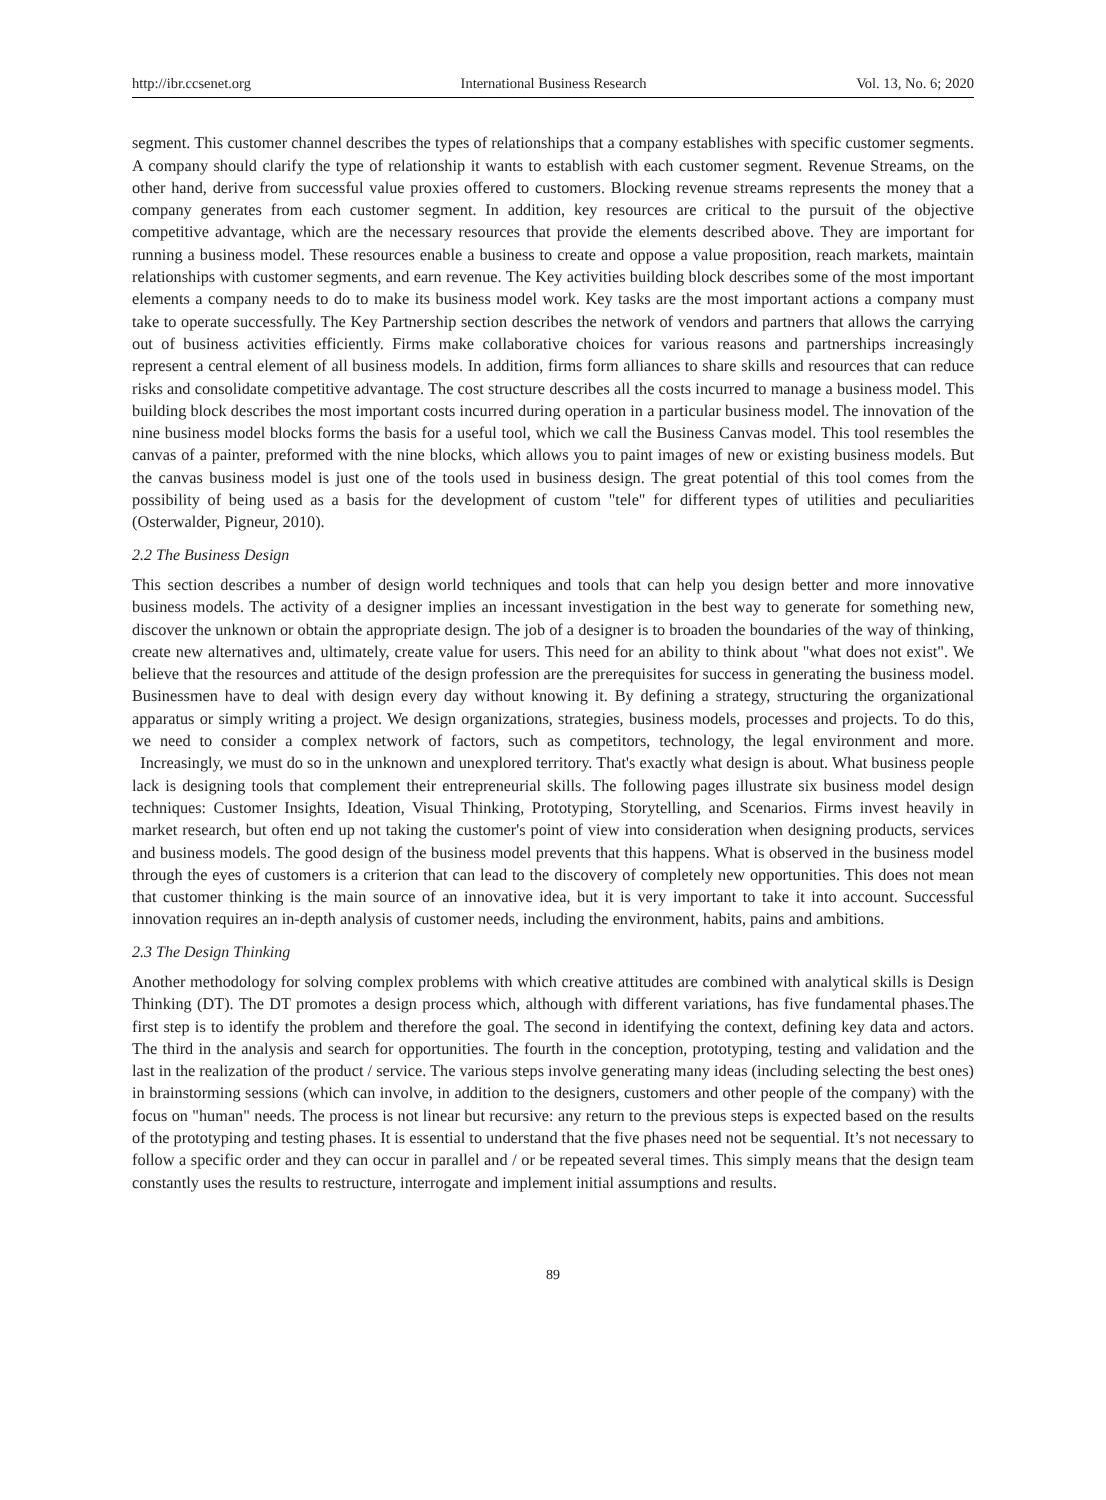http://ibr.ccsenet.org International Business Research Vol. 13, No. 6; 2020
segment. This customer channel describes the types of relationships that a company establishes with specific customer segments. A company should clarify the type of relationship it wants to establish with each customer segment. Revenue Streams, on the other hand, derive from successful value proxies offered to customers. Blocking revenue streams represents the money that a company generates from each customer segment. In addition, key resources are critical to the pursuit of the objective competitive advantage, which are the necessary resources that provide the elements described above. They are important for running a business model. These resources enable a business to create and oppose a value proposition, reach markets, maintain relationships with customer segments, and earn revenue. The Key activities building block describes some of the most important elements a company needs to do to make its business model work. Key tasks are the most important actions a company must take to operate successfully. The Key Partnership section describes the network of vendors and partners that allows the carrying out of business activities efficiently. Firms make collaborative choices for various reasons and partnerships increasingly represent a central element of all business models. In addition, firms form alliances to share skills and resources that can reduce risks and consolidate competitive advantage. The cost structure describes all the costs incurred to manage a business model. This building block describes the most important costs incurred during operation in a particular business model. The innovation of the nine business model blocks forms the basis for a useful tool, which we call the Business Canvas model. This tool resembles the canvas of a painter, preformed with the nine blocks, which allows you to paint images of new or existing business models. But the canvas business model is just one of the tools used in business design. The great potential of this tool comes from the possibility of being used as a basis for the development of custom "tele" for different types of utilities and peculiarities (Osterwalder, Pigneur, 2010).
2.2 The Business Design
This section describes a number of design world techniques and tools that can help you design better and more innovative business models. The activity of a designer implies an incessant investigation in the best way to generate for something new, discover the unknown or obtain the appropriate design. The job of a designer is to broaden the boundaries of the way of thinking, create new alternatives and, ultimately, create value for users. This need for an ability to think about "what does not exist". We believe that the resources and attitude of the design profession are the prerequisites for success in generating the business model. Businessmen have to deal with design every day without knowing it. By defining a strategy, structuring the organizational apparatus or simply writing a project. We design organizations, strategies, business models, processes and projects. To do this, we need to consider a complex network of factors, such as competitors, technology, the legal environment and more. Increasingly, we must do so in the unknown and unexplored territory. That's exactly what design is about. What business people lack is designing tools that complement their entrepreneurial skills. The following pages illustrate six business model design techniques: Customer Insights, Ideation, Visual Thinking, Prototyping, Storytelling, and Scenarios. Firms invest heavily in market research, but often end up not taking the customer's point of view into consideration when designing products, services and business models. The good design of the business model prevents that this happens. What is observed in the business model through the eyes of customers is a criterion that can lead to the discovery of completely new opportunities. This does not mean that customer thinking is the main source of an innovative idea, but it is very important to take it into account. Successful innovation requires an in-depth analysis of customer needs, including the environment, habits, pains and ambitions.
2.3 The Design Thinking
Another methodology for solving complex problems with which creative attitudes are combined with analytical skills is Design Thinking (DT). The DT promotes a design process which, although with different variations, has five fundamental phases.The first step is to identify the problem and therefore the goal. The second in identifying the context, defining key data and actors. The third in the analysis and search for opportunities. The fourth in the conception, prototyping, testing and validation and the last in the realization of the product / service. The various steps involve generating many ideas (including selecting the best ones) in brainstorming sessions (which can involve, in addition to the designers, customers and other people of the company) with the focus on "human" needs. The process is not linear but recursive: any return to the previous steps is expected based on the results of the prototyping and testing phases. It is essential to understand that the five phases need not be sequential. It’s not necessary to follow a specific order and they can occur in parallel and / or be repeated several times. This simply means that the design team constantly uses the results to restructure, interrogate and implement initial assumptions and results.
89